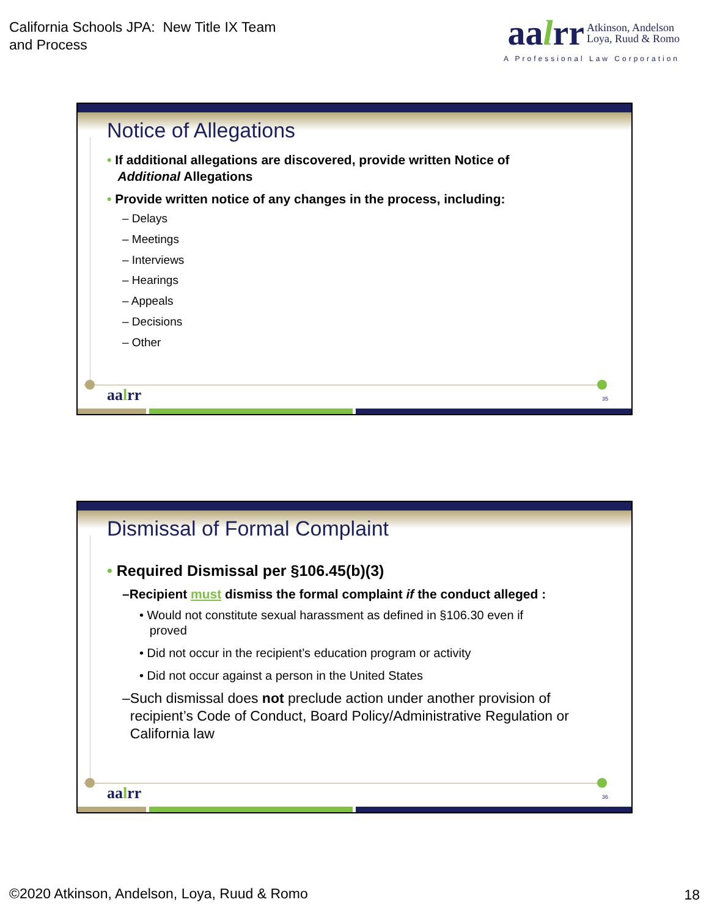California Schools JPA: New Title IX Team
and Process
aalrr Atkinson, Andelson
Loya, Ruud & Romo
A Professional Law Corporation
Notice of Allegations
• If additional allegations are discovered, provide written Notice of
Additional Allegations
• Provide written notice of any changes in the process, including:
– Delays
– Meetings
– Interviews
– Hearings
– Appeals
– Decisions
– Other
aalrr 35
Dismissal of Formal Complaint
• Required Dismissal per §106.45(b)(3)
–Recipient must dismiss the formal complaint if the conduct alleged :
• Would not constitute sexual harassment as defined in §106.30 even if
proved
• Did not occur in the recipient’s education program or activity
• Did not occur against a person in the United States
–Such dismissal does not preclude action under another provision of
recipient’s Code of Conduct, Board Policy/Administrative Regulation or
California law
aalrr 36
©2020 Atkinson, Andelson, Loya, Ruud & Romo
18